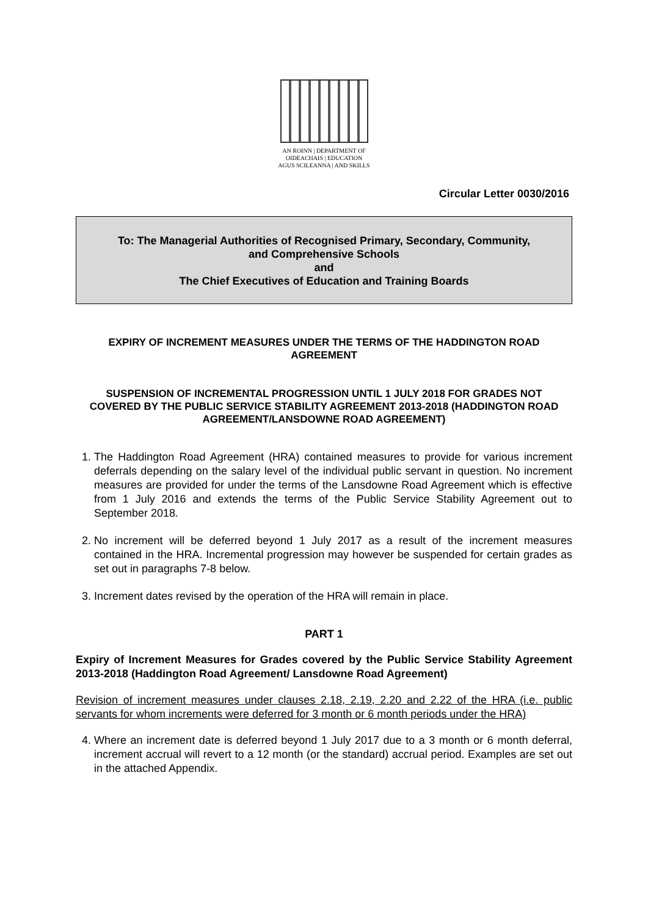AN ROINN | DEPARTMENT OF
OIDEACHAIS | EDUCATION
AGUS SCILEANNA | AND SKILLS
Circular Letter 0030/2016
To: The Managerial Authorities of Recognised Primary, Secondary, Community,
and Comprehensive Schools
and
The Chief Executives of Education and Training Boards
EXPIRY OF INCREMENT MEASURES UNDER THE TERMS OF THE HADDINGTON ROAD AGREEMENT
SUSPENSION OF INCREMENTAL PROGRESSION UNTIL 1 JULY 2018 FOR GRADES NOT COVERED BY THE PUBLIC SERVICE STABILITY AGREEMENT 2013-2018 (HADDINGTON ROAD AGREEMENT/LANSDOWNE ROAD AGREEMENT)
1. The Haddington Road Agreement (HRA) contained measures to provide for various increment deferrals depending on the salary level of the individual public servant in question. No increment measures are provided for under the terms of the Lansdowne Road Agreement which is effective from 1 July 2016 and extends the terms of the Public Service Stability Agreement out to September 2018.
2. No increment will be deferred beyond 1 July 2017 as a result of the increment measures contained in the HRA. Incremental progression may however be suspended for certain grades as set out in paragraphs 7-8 below.
3. Increment dates revised by the operation of the HRA will remain in place.
PART 1
Expiry of Increment Measures for Grades covered by the Public Service Stability Agreement 2013-2018 (Haddington Road Agreement/ Lansdowne Road Agreement)
Revision of increment measures under clauses 2.18, 2.19, 2.20 and 2.22 of the HRA (i.e. public servants for whom increments were deferred for 3 month or 6 month periods under the HRA)
4. Where an increment date is deferred beyond 1 July 2017 due to a 3 month or 6 month deferral, increment accrual will revert to a 12 month (or the standard) accrual period. Examples are set out in the attached Appendix.